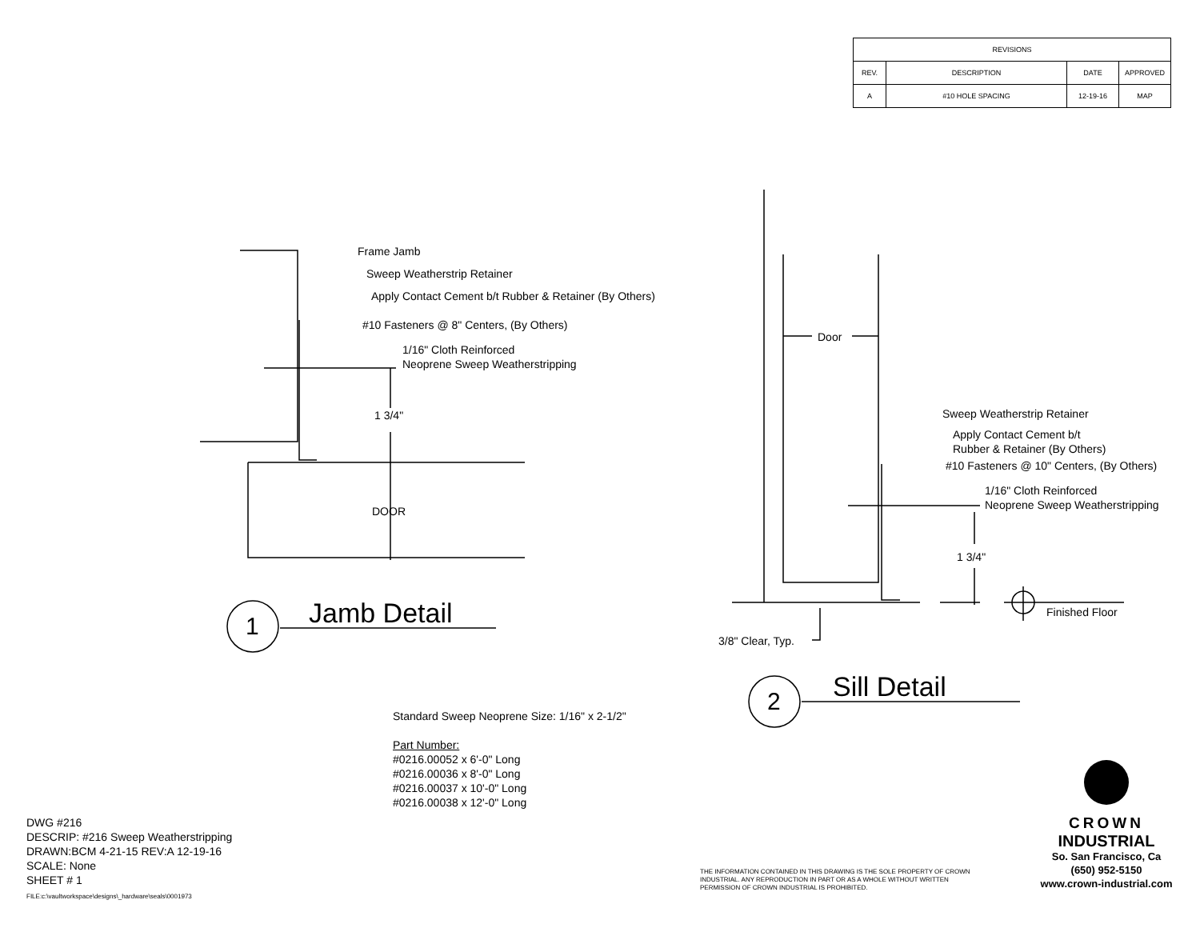| REVISIONS | | | |
| --- | --- | --- | --- |
| REV. | DESCRIPTION | DATE | APPROVED |
| A | #10 HOLE SPACING | 12-19-16 | MAP |
Frame Jamb
Sweep Weatherstrip Retainer
Apply Contact Cement b/t Rubber & Retainer (By Others)
#10 Fasteners @ 8" Centers, (By Others)
1/16" Cloth Reinforced
Neoprene Sweep Weatherstripping
1 3/4"
DOOR
1 Jamb Detail
Door
Sweep Weatherstrip Retainer
Apply Contact Cement b/t
Rubber & Retainer (By Others)
#10 Fasteners @ 10" Centers, (By Others)
1/16" Cloth Reinforced
Neoprene Sweep Weatherstripping
1 3/4"
Finished Floor
3/8" Clear, Typ.
2 Sill Detail
Standard Sweep Neoprene Size: 1/16" x 2-1/2"
Part Number:
#0216.00052 x 6'-0" Long
#0216.00036 x 8'-0" Long
#0216.00037 x 10'-0" Long
#0216.00038 x 12'-0" Long
DWG #216
DESCRIP: #216 Sweep Weatherstripping
DRAWN:BCM 4-21-15 REV:A 12-19-16
SCALE: None
SHEET # 1
FILE:c:\vaultworkspace\designs\_hardware\seals\0001973
THE INFORMATION CONTAINED IN THIS DRAWING IS THE SOLE PROPERTY OF CROWN
INDUSTRIAL. ANY REPRODUCTION IN PART OR AS A WHOLE WITHOUT WRITTEN
PERMISSION OF CROWN INDUSTRIAL IS PROHIBITED.
CROWN
INDUSTRIAL
So. San Francisco, Ca
(650) 952-5150
www.crown-industrial.com